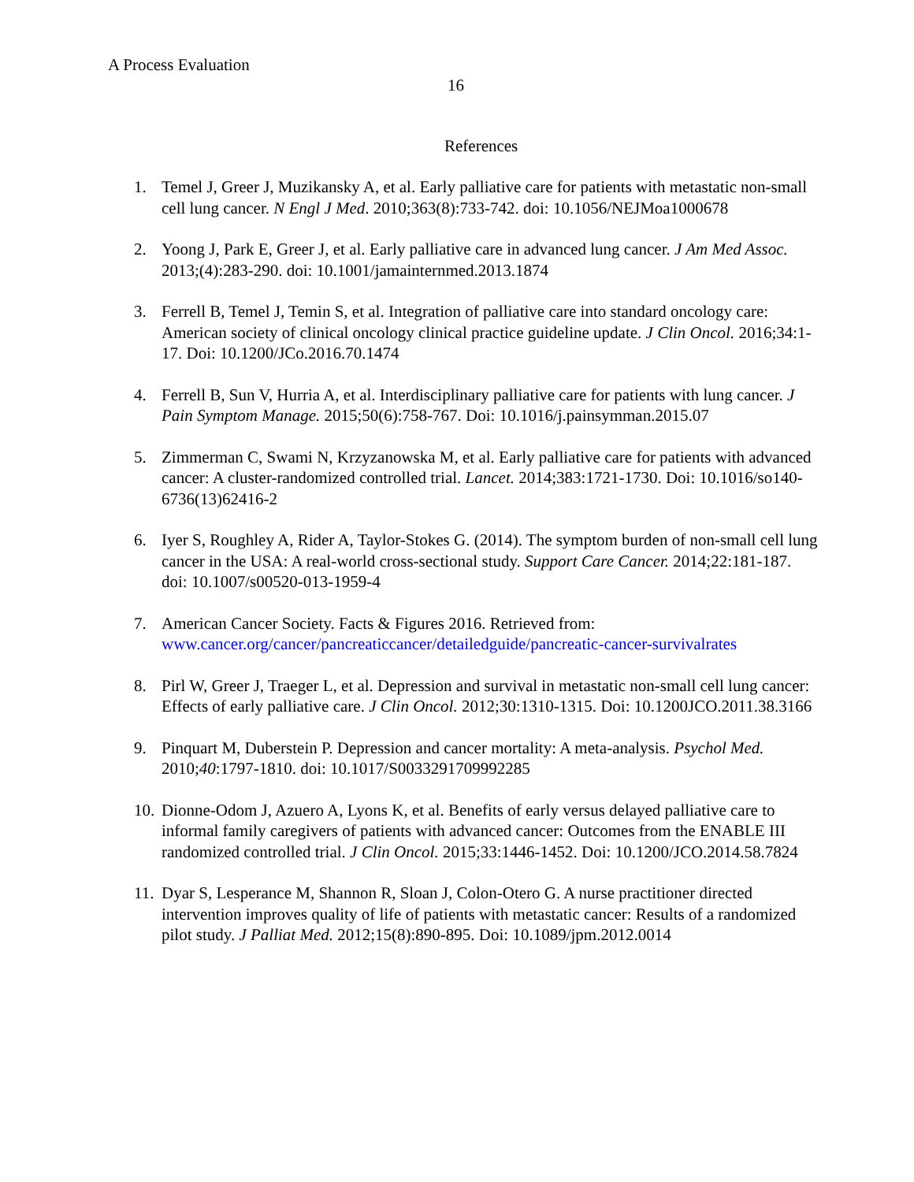A Process Evaluation
16
References
1. Temel J, Greer J, Muzikansky A, et al. Early palliative care for patients with metastatic non-small cell lung cancer. N Engl J Med. 2010;363(8):733-742. doi: 10.1056/NEJMoa1000678
2. Yoong J, Park E, Greer J, et al. Early palliative care in advanced lung cancer. J Am Med Assoc. 2013;(4):283-290. doi: 10.1001/jamainternmed.2013.1874
3. Ferrell B, Temel J, Temin S, et al. Integration of palliative care into standard oncology care: American society of clinical oncology clinical practice guideline update. J Clin Oncol. 2016;34:1-17. Doi: 10.1200/JCo.2016.70.1474
4. Ferrell B, Sun V, Hurria A, et al. Interdisciplinary palliative care for patients with lung cancer. J Pain Symptom Manage. 2015;50(6):758-767. Doi: 10.1016/j.painsymman.2015.07
5. Zimmerman C, Swami N, Krzyzanowska M, et al. Early palliative care for patients with advanced cancer: A cluster-randomized controlled trial. Lancet. 2014;383:1721-1730. Doi: 10.1016/so140-6736(13)62416-2
6. Iyer S, Roughley A, Rider A, Taylor-Stokes G. (2014). The symptom burden of non-small cell lung cancer in the USA: A real-world cross-sectional study. Support Care Cancer. 2014;22:181-187. doi: 10.1007/s00520-013-1959-4
7. American Cancer Society. Facts & Figures 2016. Retrieved from: www.cancer.org/cancer/pancreaticcancer/detailedguide/pancreatic-cancer-survivalrates
8. Pirl W, Greer J, Traeger L, et al. Depression and survival in metastatic non-small cell lung cancer: Effects of early palliative care. J Clin Oncol. 2012;30:1310-1315. Doi: 10.1200JCO.2011.38.3166
9. Pinquart M, Duberstein P. Depression and cancer mortality: A meta-analysis. Psychol Med. 2010;40:1797-1810. doi: 10.1017/S0033291709992285
10. Dionne-Odom J, Azuero A, Lyons K, et al. Benefits of early versus delayed palliative care to informal family caregivers of patients with advanced cancer: Outcomes from the ENABLE III randomized controlled trial. J Clin Oncol. 2015;33:1446-1452. Doi: 10.1200/JCO.2014.58.7824
11. Dyar S, Lesperance M, Shannon R, Sloan J, Colon-Otero G. A nurse practitioner directed intervention improves quality of life of patients with metastatic cancer: Results of a randomized pilot study. J Palliat Med. 2012;15(8):890-895. Doi: 10.1089/jpm.2012.0014